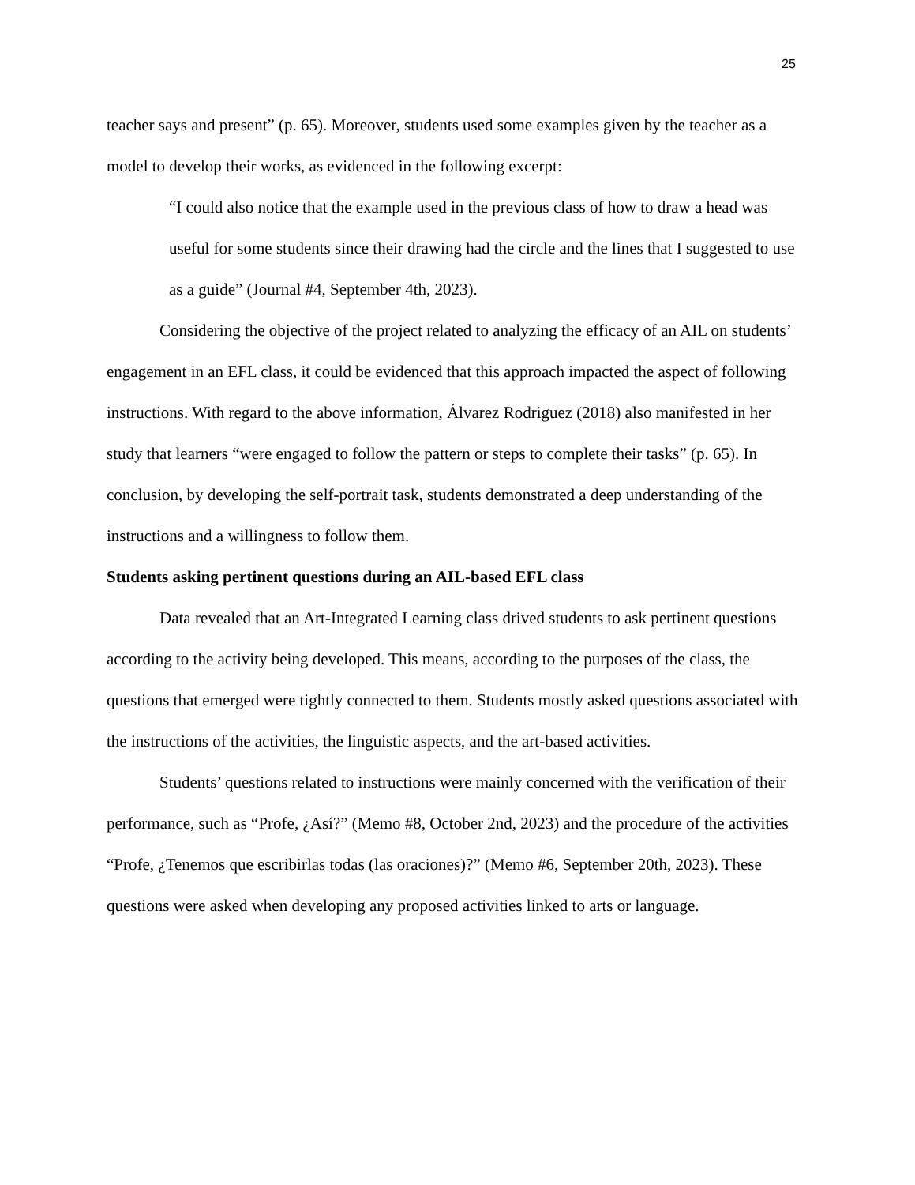25
teacher says and present” (p. 65). Moreover, students used some examples given by the teacher as a model to develop their works, as evidenced in the following excerpt:
“I could also notice that the example used in the previous class of how to draw a head was useful for some students since their drawing had the circle and the lines that I suggested to use as a guide” (Journal #4, September 4th, 2023).
Considering the objective of the project related to analyzing the efficacy of an AIL on students’ engagement in an EFL class, it could be evidenced that this approach impacted the aspect of following instructions. With regard to the above information, Álvarez Rodriguez (2018) also manifested in her study that learners “were engaged to follow the pattern or steps to complete their tasks” (p. 65). In conclusion, by developing the self-portrait task, students demonstrated a deep understanding of the instructions and a willingness to follow them.
Students asking pertinent questions during an AIL-based EFL class
Data revealed that an Art-Integrated Learning class drived students to ask pertinent questions according to the activity being developed. This means, according to the purposes of the class, the questions that emerged were tightly connected to them. Students mostly asked questions associated with the instructions of the activities, the linguistic aspects, and the art-based activities.
Students’ questions related to instructions were mainly concerned with the verification of their performance, such as “Profe, ¿Así?” (Memo #8, October 2nd, 2023) and the procedure of the activities “Profe, ¿Tenemos que escribirlas todas (las oraciones)?” (Memo #6, September 20th, 2023). These questions were asked when developing any proposed activities linked to arts or language.